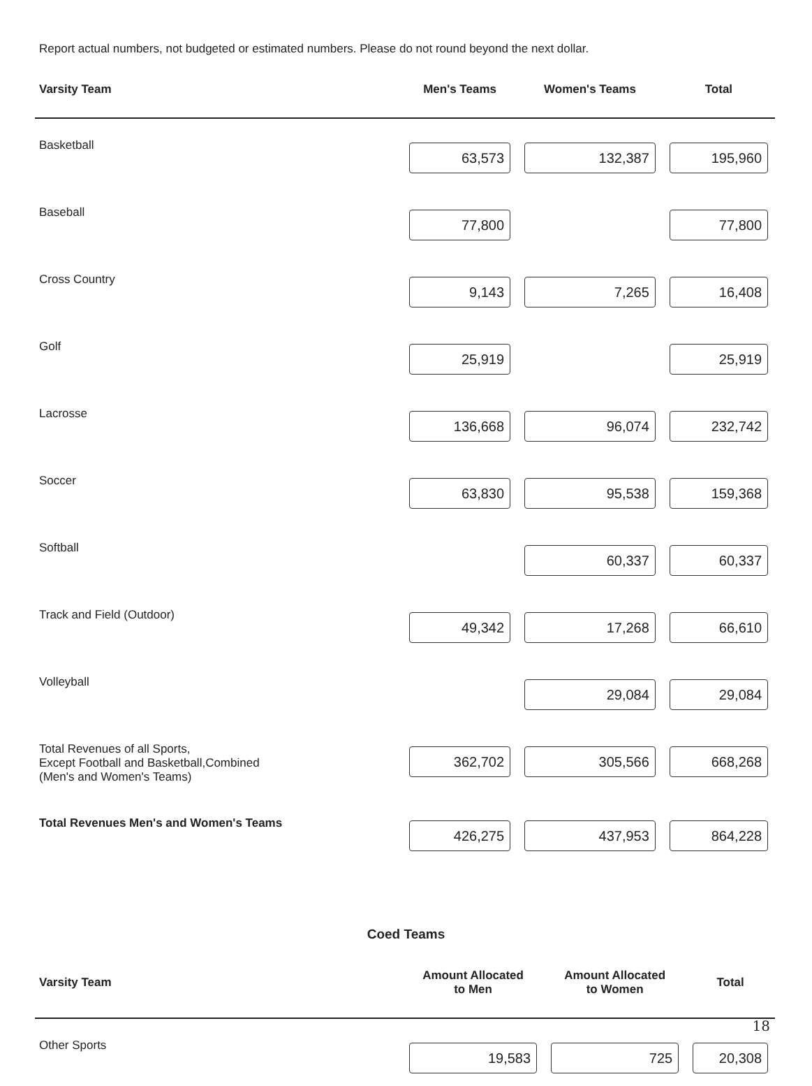Report actual numbers, not budgeted or estimated numbers. Please do not round beyond the next dollar.
| Varsity Team | Men's Teams | Women's Teams | Total |
| --- | --- | --- | --- |
| Basketball | 63,573 | 132,387 | 195,960 |
| Baseball | 77,800 | | 77,800 |
| Cross Country | 9,143 | 7,265 | 16,408 |
| Golf | 25,919 | | 25,919 |
| Lacrosse | 136,668 | 96,074 | 232,742 |
| Soccer | 63,830 | 95,538 | 159,368 |
| Softball | | 60,337 | 60,337 |
| Track and Field (Outdoor) | 49,342 | 17,268 | 66,610 |
| Volleyball | | 29,084 | 29,084 |
| Total Revenues of all Sports, Except Football and Basketball,Combined (Men's and Women's Teams) | 362,702 | 305,566 | 668,268 |
| Total Revenues Men's and Women's Teams | 426,275 | 437,953 | 864,228 |
Coed Teams
| Varsity Team | Amount Allocated to Men | Amount Allocated to Women | Total |
| --- | --- | --- | --- |
| Other Sports | 19,583 | 725 | 20,308 |
18